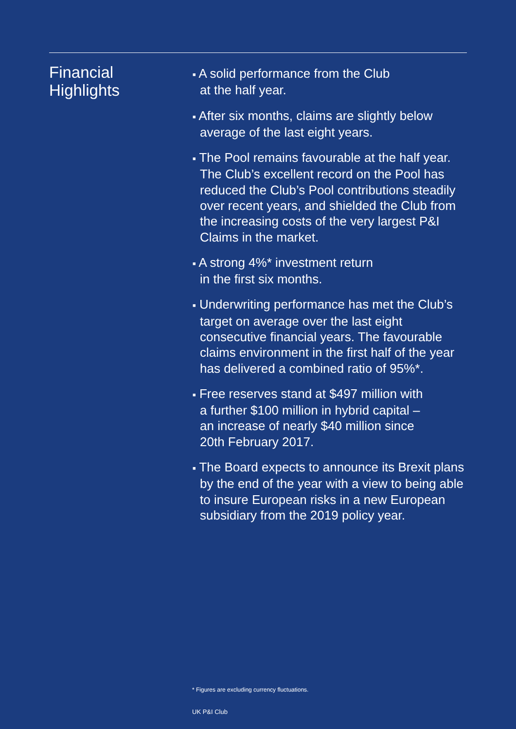Financial
Highlights
■ A solid performance from the Club
at the half year.
■ After six months, claims are slightly below
average of the last eight years.
■ The Pool remains favourable at the half year. The Club’s excellent record on the Pool has reduced the Club’s Pool contributions steadily over recent years, and shielded the Club from the increasing costs of the very largest P&I Claims in the market.
■ A strong 4%* investment return
in the first six months.
■ Underwriting performance has met the Club’s target on average over the last eight consecutive financial years. The favourable claims environment in the first half of the year has delivered a combined ratio of 95%*.
■ Free reserves stand at $497 million with
a further $100 million in hybrid capital –
an increase of nearly $40 million since
20th February 2017.
■ The Board expects to announce its Brexit plans by the end of the year with a view to being able to insure European risks in a new European subsidiary from the 2019 policy year.
* Figures are excluding currency fluctuations.
UK P&I Club